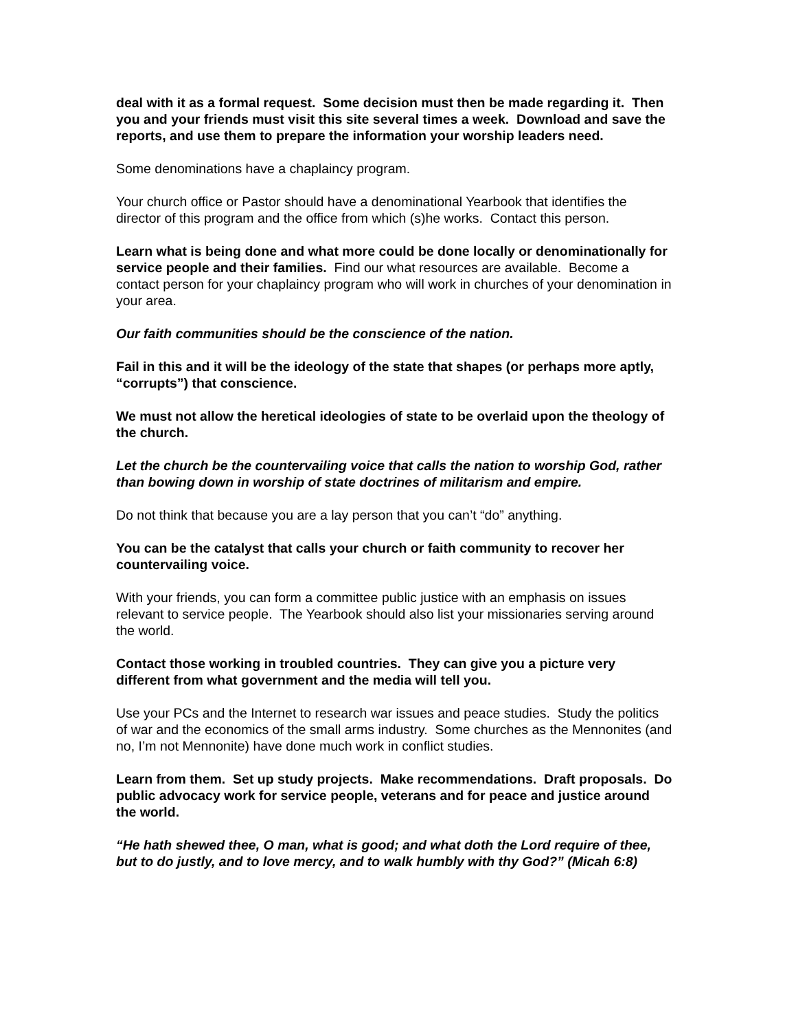deal with it as a formal request. Some decision must then be made regarding it. Then you and your friends must visit this site several times a week. Download and save the reports, and use them to prepare the information your worship leaders need.
Some denominations have a chaplaincy program.
Your church office or Pastor should have a denominational Yearbook that identifies the director of this program and the office from which (s)he works. Contact this person.
Learn what is being done and what more could be done locally or denominationally for service people and their families. Find our what resources are available. Become a contact person for your chaplaincy program who will work in churches of your denomination in your area.
Our faith communities should be the conscience of the nation.
Fail in this and it will be the ideology of the state that shapes (or perhaps more aptly, “corrupts”) that conscience.
We must not allow the heretical ideologies of state to be overlaid upon the theology of the church.
Let the church be the countervailing voice that calls the nation to worship God, rather than bowing down in worship of state doctrines of militarism and empire.
Do not think that because you are a lay person that you can’t “do” anything.
You can be the catalyst that calls your church or faith community to recover her countervailing voice.
With your friends, you can form a committee public justice with an emphasis on issues relevant to service people. The Yearbook should also list your missionaries serving around the world.
Contact those working in troubled countries. They can give you a picture very different from what government and the media will tell you.
Use your PCs and the Internet to research war issues and peace studies. Study the politics of war and the economics of the small arms industry. Some churches as the Mennonites (and no, I’m not Mennonite) have done much work in conflict studies.
Learn from them. Set up study projects. Make recommendations. Draft proposals. Do public advocacy work for service people, veterans and for peace and justice around the world.
“He hath shewed thee, O man, what is good; and what doth the Lord require of thee, but to do justly, and to love mercy, and to walk humbly with thy God?” (Micah 6:8)